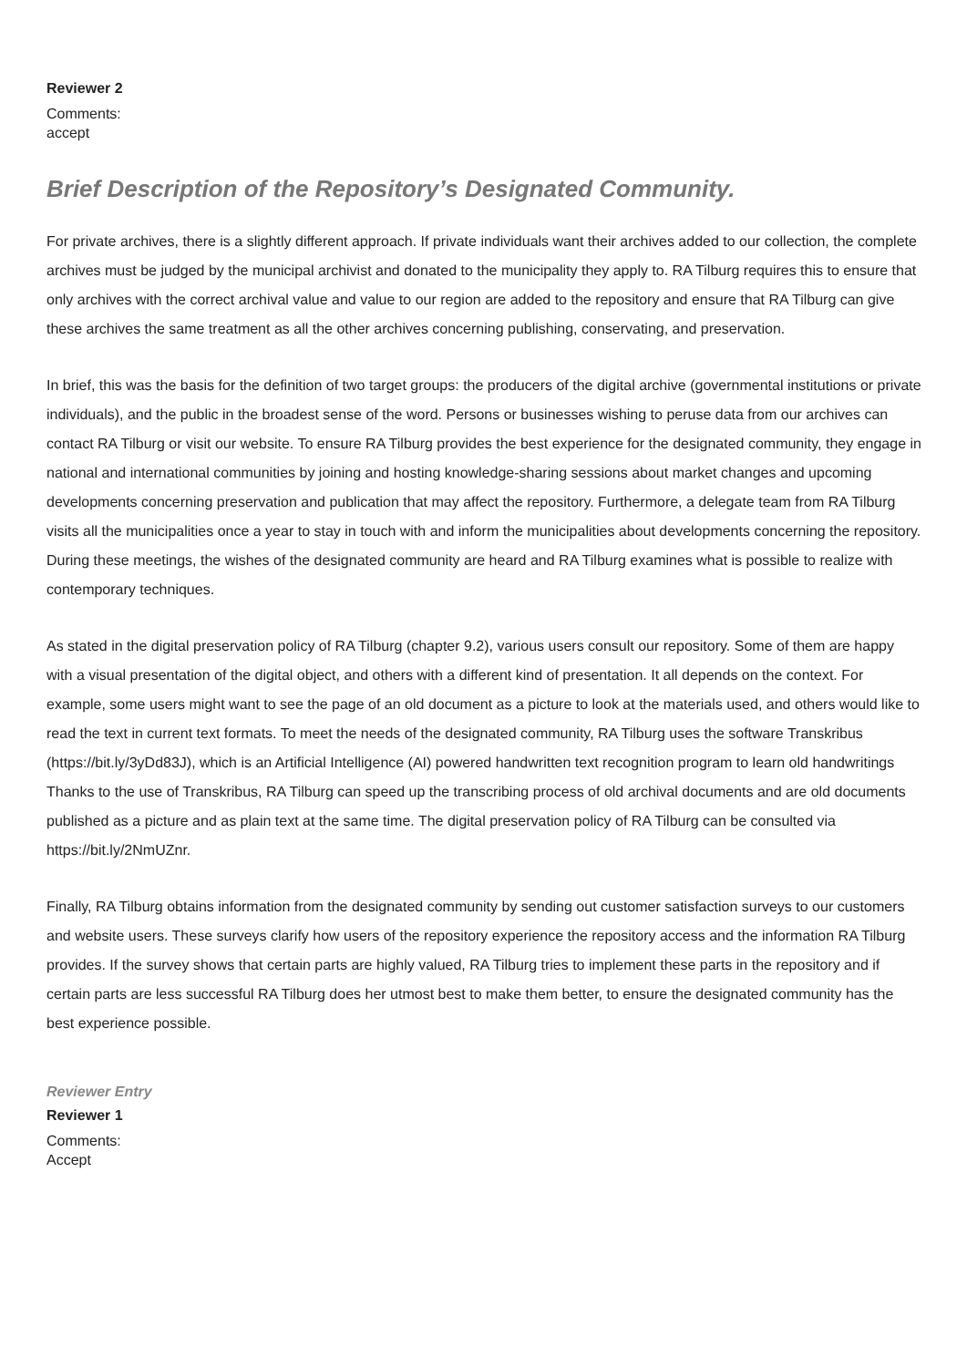Reviewer 2
Comments:
accept
Brief Description of the Repository’s Designated Community.
For private archives, there is a slightly different approach. If private individuals want their archives added to our collection, the complete archives must be judged by the municipal archivist and donated to the municipality they apply to. RA Tilburg requires this to ensure that only archives with the correct archival value and value to our region are added to the repository and ensure that RA Tilburg can give these archives the same treatment as all the other archives concerning publishing, conservating, and preservation.
In brief, this was the basis for the definition of two target groups: the producers of the digital archive (governmental institutions or private individuals), and the public in the broadest sense of the word. Persons or businesses wishing to peruse data from our archives can contact RA Tilburg or visit our website. To ensure RA Tilburg provides the best experience for the designated community, they engage in national and international communities by joining and hosting knowledge-sharing sessions about market changes and upcoming developments concerning preservation and publication that may affect the repository. Furthermore, a delegate team from RA Tilburg visits all the municipalities once a year to stay in touch with and inform the municipalities about developments concerning the repository. During these meetings, the wishes of the designated community are heard and RA Tilburg examines what is possible to realize with contemporary techniques.
As stated in the digital preservation policy of RA Tilburg (chapter 9.2), various users consult our repository. Some of them are happy with a visual presentation of the digital object, and others with a different kind of presentation. It all depends on the context. For example, some users might want to see the page of an old document as a picture to look at the materials used, and others would like to read the text in current text formats. To meet the needs of the designated community, RA Tilburg uses the software Transkribus (https://bit.ly/3yDd83J), which is an Artificial Intelligence (AI) powered handwritten text recognition program to learn old handwritings Thanks to the use of Transkribus, RA Tilburg can speed up the transcribing process of old archival documents and are old documents published as a picture and as plain text at the same time. The digital preservation policy of RA Tilburg can be consulted via https://bit.ly/2NmUZnr.
Finally, RA Tilburg obtains information from the designated community by sending out customer satisfaction surveys to our customers and website users. These surveys clarify how users of the repository experience the repository access and the information RA Tilburg provides. If the survey shows that certain parts are highly valued, RA Tilburg tries to implement these parts in the repository and if certain parts are less successful RA Tilburg does her utmost best to make them better, to ensure the designated community has the best experience possible.
Reviewer Entry
Reviewer 1
Comments:
Accept